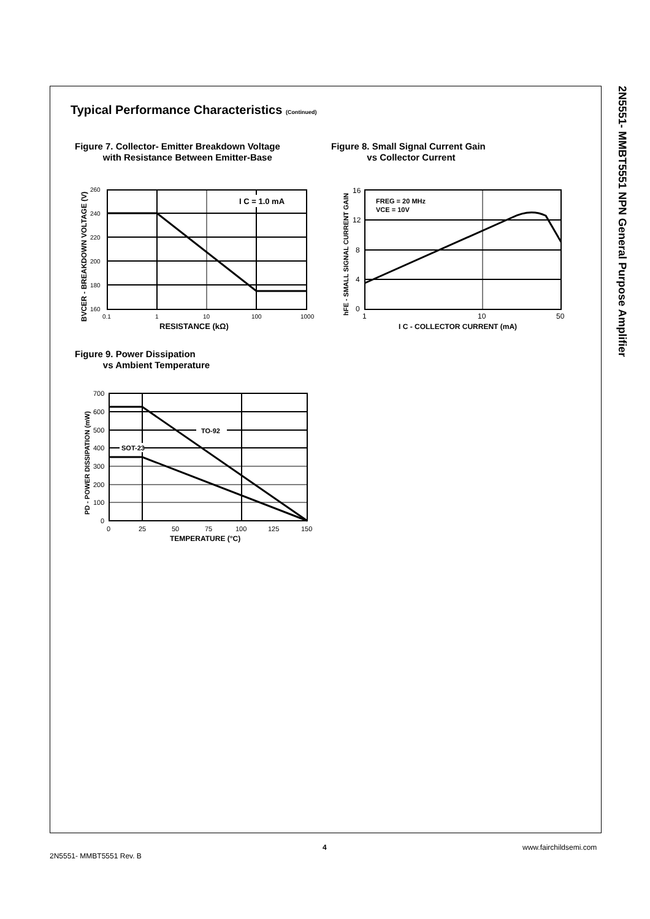2N5551- MMBT5551 NPN General Purpose Amplifier
Typical Performance Characteristics (Continued)
Figure 7. Collector- Emitter Breakdown Voltage
with Resistance Between Emitter-Base
Figure 8. Small Signal Current Gain
vs Collector Current
I C = 1.0 mA
260
240
220
200
180
160
0.1
1
10
100
1000
RESISTANCE (kΩ)
BVCER - BREAKDOWN VOLTAGE (V)
FREG = 20 MHz
VCE = 10V
16
12
8
4
0
1
10
50
I C - COLLECTOR CURRENT (mA)
hFE - SMALL SIGNAL CURRENT GAIN
Figure 9. Power Dissipation
vs Ambient Temperature
TO-92
SOT-23
700
600
500
400
300
200
100
0
0
25
50
75
100
125
150
TEMPERATURE (°C)
PD - POWER DISSIPATION (mW)
4 www.fairchildsemi.com
2N5551- MMBT5551 Rev. B